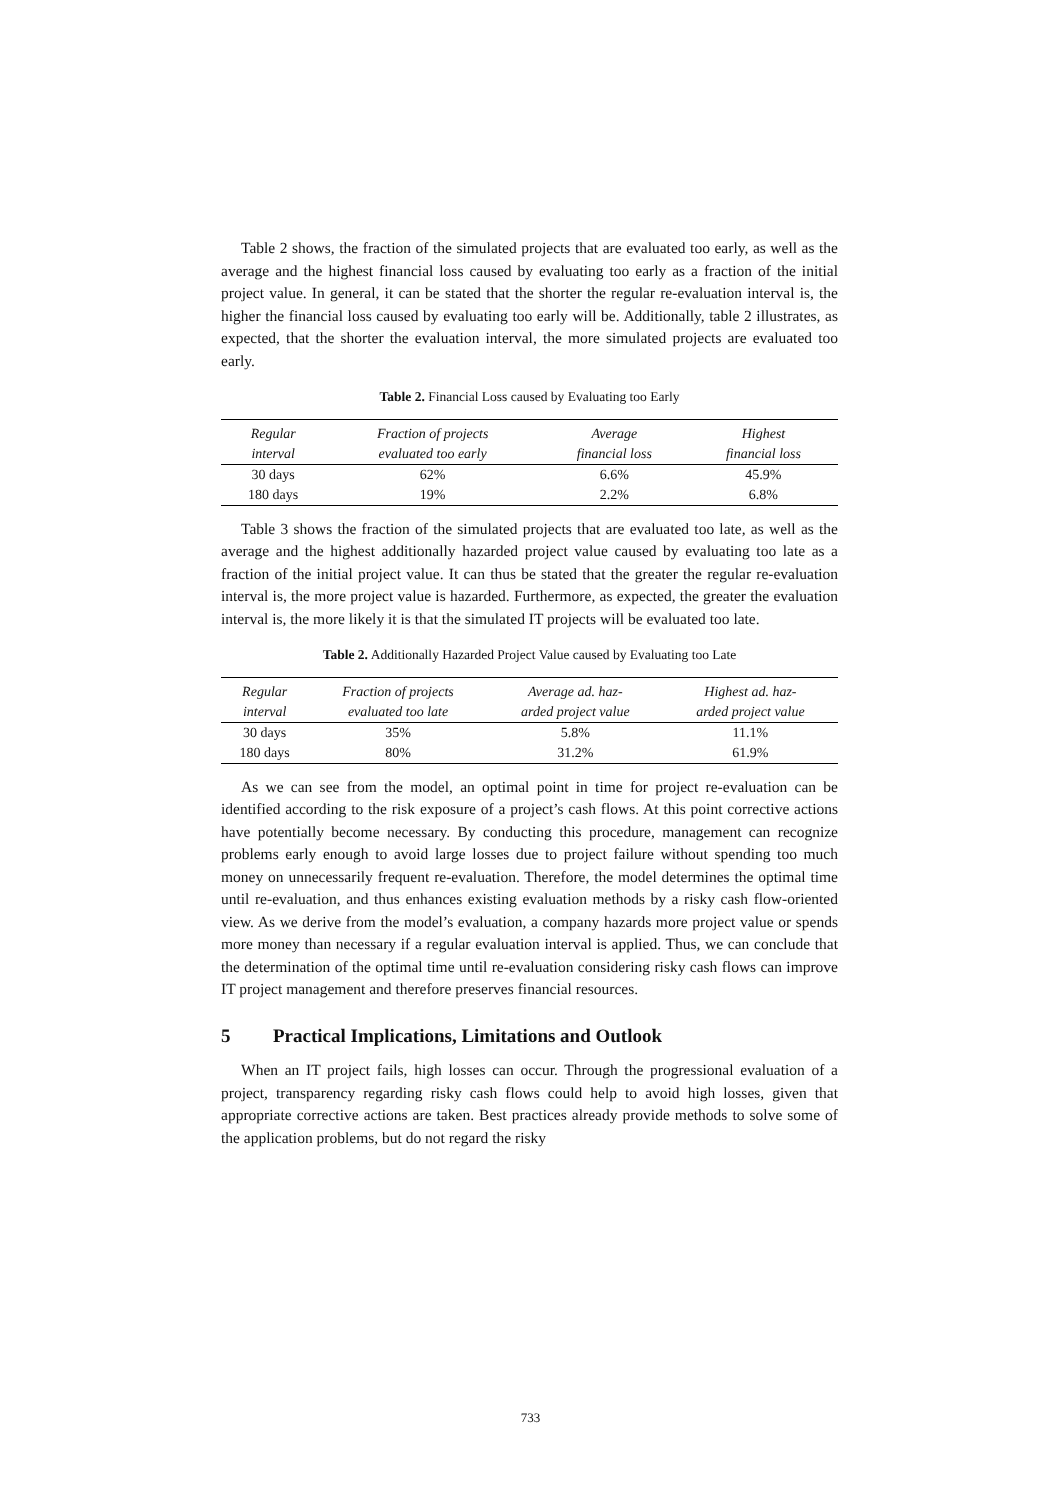Table 2 shows, the fraction of the simulated projects that are evaluated too early, as well as the average and the highest financial loss caused by evaluating too early as a fraction of the initial project value. In general, it can be stated that the shorter the regular re-evaluation interval is, the higher the financial loss caused by evaluating too early will be. Additionally, table 2 illustrates, as expected, that the shorter the evaluation interval, the more simulated projects are evaluated too early.
Table 2. Financial Loss caused by Evaluating too Early
| Regular | Fraction of projects | Average | Highest |
| --- | --- | --- | --- |
| interval | evaluated too early | financial loss | financial loss |
| 30 days | 62% | 6.6% | 45.9% |
| 180 days | 19% | 2.2% | 6.8% |
Table 3 shows the fraction of the simulated projects that are evaluated too late, as well as the average and the highest additionally hazarded project value caused by evaluating too late as a fraction of the initial project value. It can thus be stated that the greater the regular re-evaluation interval is, the more project value is hazarded. Furthermore, as expected, the greater the evaluation interval is, the more likely it is that the simulated IT projects will be evaluated too late.
Table 2. Additionally Hazarded Project Value caused by Evaluating too Late
| Regular | Fraction of projects | Average ad. haz- | Highest ad. haz- |
| --- | --- | --- | --- |
| interval | evaluated too late | arded project value | arded project value |
| 30 days | 35% | 5.8% | 11.1% |
| 180 days | 80% | 31.2% | 61.9% |
As we can see from the model, an optimal point in time for project re-evaluation can be identified according to the risk exposure of a project’s cash flows. At this point corrective actions have potentially become necessary. By conducting this procedure, management can recognize problems early enough to avoid large losses due to project failure without spending too much money on unnecessarily frequent re-evaluation. Therefore, the model determines the optimal time until re-evaluation, and thus enhances existing evaluation methods by a risky cash flow-oriented view. As we derive from the model’s evaluation, a company hazards more project value or spends more money than necessary if a regular evaluation interval is applied. Thus, we can conclude that the determination of the optimal time until re-evaluation considering risky cash flows can improve IT project management and therefore preserves financial resources.
5 Practical Implications, Limitations and Outlook
When an IT project fails, high losses can occur. Through the progressional evaluation of a project, transparency regarding risky cash flows could help to avoid high losses, given that appropriate corrective actions are taken. Best practices already provide methods to solve some of the application problems, but do not regard the risky
733